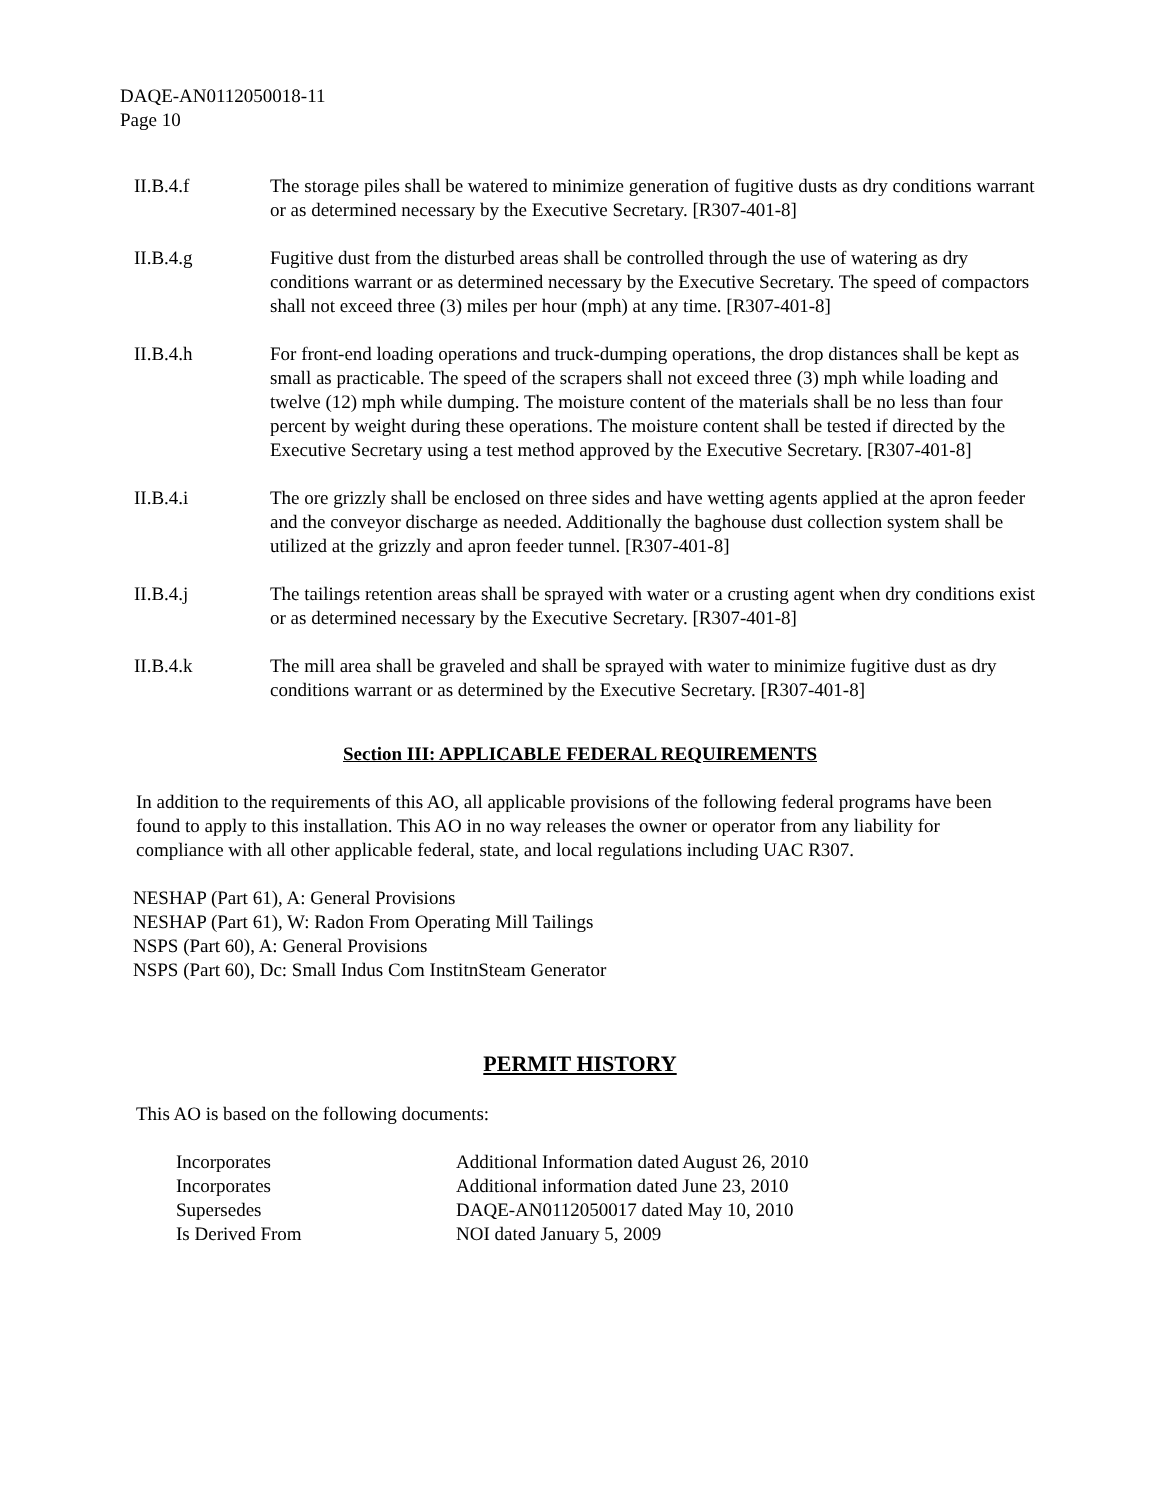DAQE-AN0112050018-11
Page 10
II.B.4.f The storage piles shall be watered to minimize generation of fugitive dusts as dry conditions warrant or as determined necessary by the Executive Secretary. [R307-401-8]
II.B.4.g Fugitive dust from the disturbed areas shall be controlled through the use of watering as dry conditions warrant or as determined necessary by the Executive Secretary. The speed of compactors shall not exceed three (3) miles per hour (mph) at any time. [R307-401-8]
II.B.4.h For front-end loading operations and truck-dumping operations, the drop distances shall be kept as small as practicable. The speed of the scrapers shall not exceed three (3) mph while loading and twelve (12) mph while dumping. The moisture content of the materials shall be no less than four percent by weight during these operations. The moisture content shall be tested if directed by the Executive Secretary using a test method approved by the Executive Secretary. [R307-401-8]
II.B.4.i The ore grizzly shall be enclosed on three sides and have wetting agents applied at the apron feeder and the conveyor discharge as needed. Additionally the baghouse dust collection system shall be utilized at the grizzly and apron feeder tunnel. [R307-401-8]
II.B.4.j The tailings retention areas shall be sprayed with water or a crusting agent when dry conditions exist or as determined necessary by the Executive Secretary. [R307-401-8]
II.B.4.k The mill area shall be graveled and shall be sprayed with water to minimize fugitive dust as dry conditions warrant or as determined by the Executive Secretary. [R307-401-8]
Section III: APPLICABLE FEDERAL REQUIREMENTS
In addition to the requirements of this AO, all applicable provisions of the following federal programs have been found to apply to this installation. This AO in no way releases the owner or operator from any liability for compliance with all other applicable federal, state, and local regulations including UAC R307.
NESHAP (Part 61), A: General Provisions
NESHAP (Part 61), W: Radon From Operating Mill Tailings
NSPS (Part 60), A: General Provisions
NSPS (Part 60), Dc: Small Indus Com InstitnSteam Generator
PERMIT HISTORY
This AO is based on the following documents:
| Incorporates | Additional Information dated August 26, 2010 |
| Incorporates | Additional information dated June 23, 2010 |
| Supersedes | DAQE-AN0112050017 dated May 10, 2010 |
| Is Derived From | NOI dated January 5, 2009 |